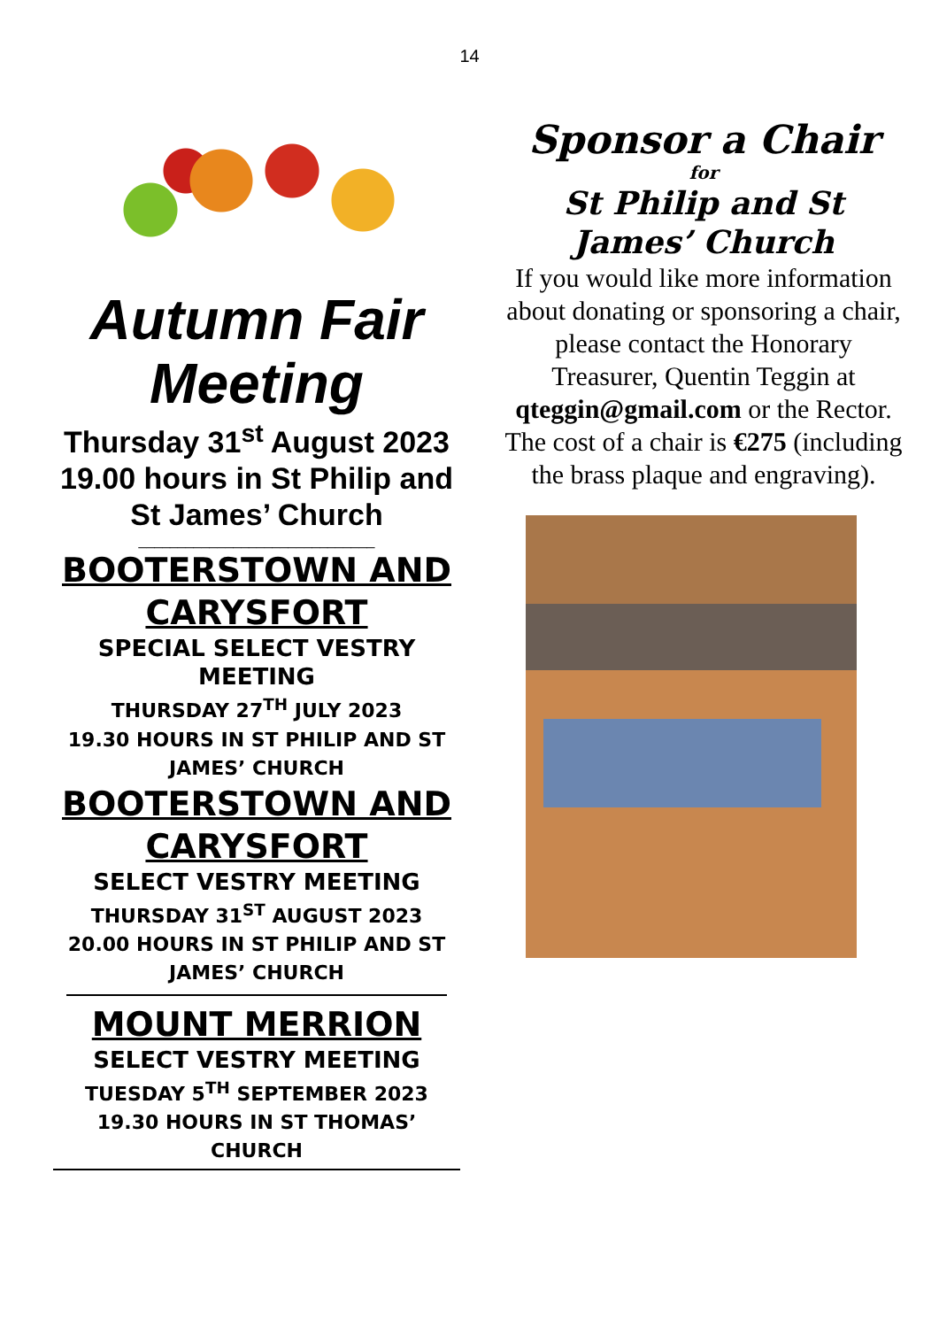14
Autumn Fair
Meeting
Thursday 31<sup>st</sup> August 2023
19.00 hours in St Philip and St James’ Church
______________________________
BOOTERSTOWN AND CARYSFORT
SPECIAL SELECT VESTRY MEETING
THURSDAY 27<sup>TH</sup> JULY 2023
19.30 HOURS IN ST PHILIP AND ST JAMES’ CHURCH
BOOTERSTOWN AND CARYSFORT
SELECT VESTRY MEETING
THURSDAY 31<sup>ST</sup> AUGUST 2023
20.00 HOURS IN ST PHILIP AND ST JAMES’ CHURCH
MOUNT MERRION
SELECT VESTRY MEETING
TUESDAY 5<sup>TH</sup> SEPTEMBER 2023
19.30 HOURS IN ST THOMAS’ CHURCH
Sponsor a Chair
for
St Philip and St James’ Church
If you would like more information about donating or sponsoring a chair, please contact the Honorary Treasurer, Quentin Teggin at qteggin@gmail.com or the Rector. The cost of a chair is €275 (including the brass plaque and engraving).